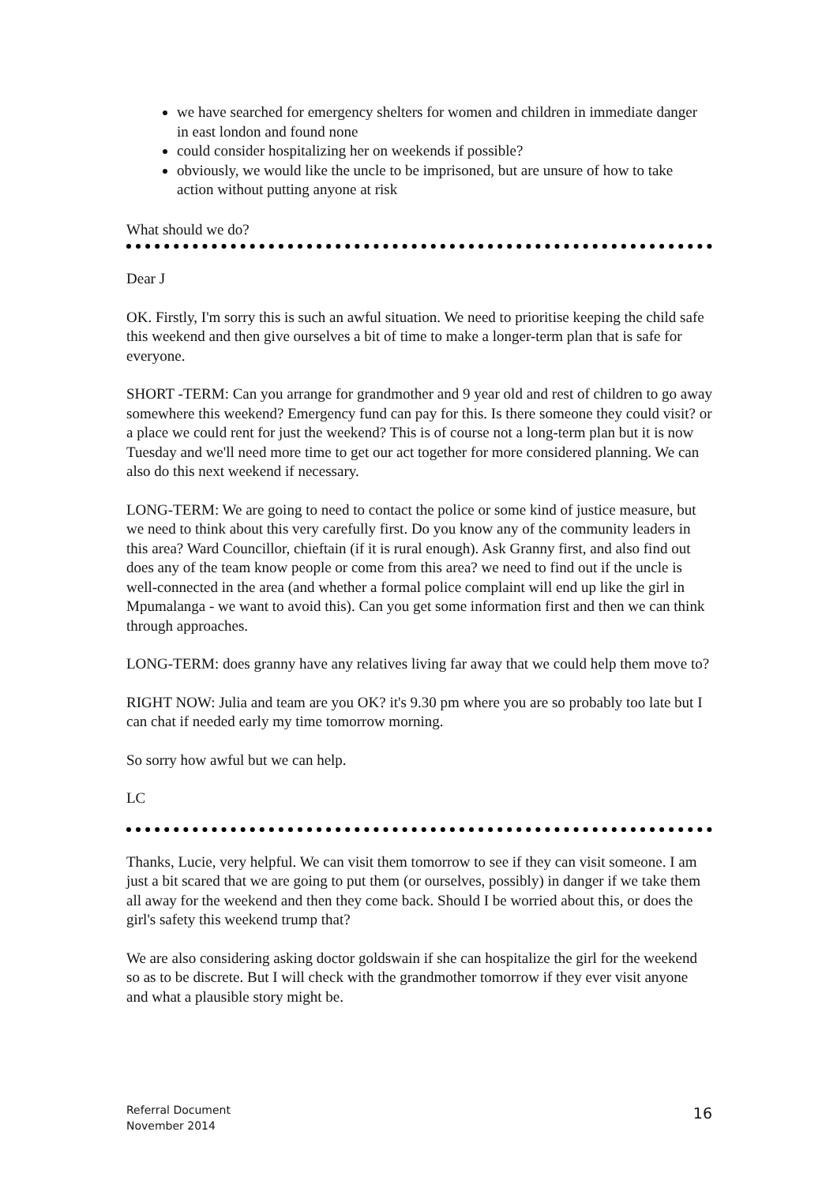we have searched for emergency shelters for women and children in immediate danger in east london and found none
could consider hospitalizing her on weekends if possible?
obviously, we would like the uncle to be imprisoned, but are unsure of how to take action without putting anyone at risk
What should we do?
Dear J
OK. Firstly, I'm sorry this is such an awful situation. We need to prioritise keeping the child safe this weekend and then give ourselves a bit of time to make a longer-term plan that is safe for everyone.
SHORT -TERM: Can you arrange for grandmother and 9 year old and rest of children to go away somewhere this weekend? Emergency fund can pay for this. Is there someone they could visit? or a place we could rent for just the weekend? This is of course not a long-term plan but it is now Tuesday and we'll need more time to get our act together for more considered planning. We can also do this next weekend if necessary.
LONG-TERM: We are going to need to contact the police or some kind of justice measure, but we need to think about this very carefully first. Do you know any of the community leaders in this area? Ward Councillor, chieftain (if it is rural enough). Ask Granny first, and also find out does any of the team know people or come from this area? we need to find out if the uncle is well-connected in the area (and whether a formal police complaint will end up like the girl in Mpumalanga - we want to avoid this). Can you get some information first and then we can think through approaches.
LONG-TERM: does granny have any relatives living far away that we could help them move to?
RIGHT NOW: Julia and team are you OK? it's 9.30 pm where you are so probably too late but I can chat if needed early my time tomorrow morning.
So sorry how awful but we can help.
LC
Thanks, Lucie, very helpful. We can visit them tomorrow to see if they can visit someone. I am just a bit scared that we are going to put them (or ourselves, possibly) in danger if we take them all away for the weekend and then they come back. Should I be worried about this, or does the girl's safety this weekend trump that?
We are also considering asking doctor goldswain if she can hospitalize the girl for the weekend so as to be discrete. But I will check with the grandmother tomorrow if they ever visit anyone and what a plausible story might be.
Referral Document
November 2014
16